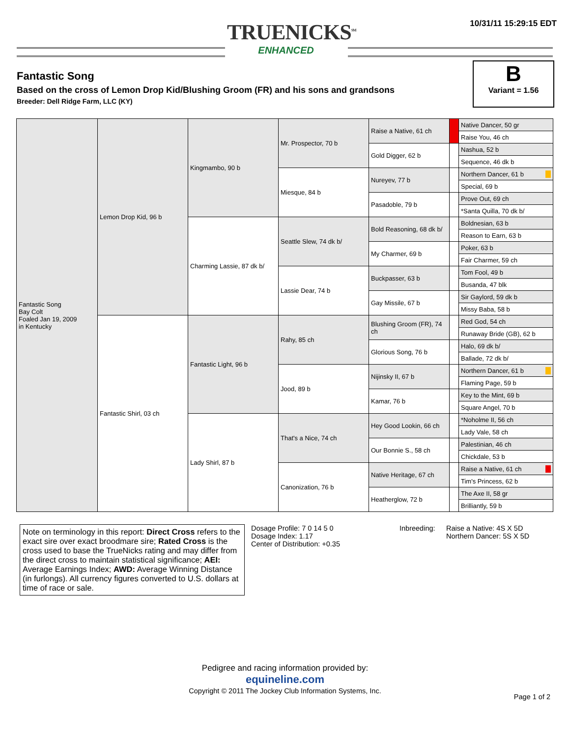10/31/11 15:29:15 EDT
TRUENICKS<sup>SM</sup>
ENHANCED
Fantastic Song
Based on the cross of Lemon Drop Kid/Blushing Groom (FR) and his sons and grandsons
Breeder: Dell Ridge Farm, LLC (KY)
B
Variant = 1.56
| Fantastic Song Bay Colt Foaled Jan 19, 2009 in Kentucky | Lemon Drop Kid, 96 b | Kingmambo, 90 b | Mr. Prospector, 70 b | Raise a Native, 61 ch | | Native Dancer, 50 gr |
| | | | | | | Raise You, 46 ch |
| | | | | Gold Digger, 62 b | | Nashua, 52 b |
| | | | | | | Sequence, 46 dk b |
| | | | Miesque, 84 b | Nureyev, 77 b | | Northern Dancer, 61 b |
| | | | | | | Special, 69 b |
| | | | | Pasadoble, 79 b | | Prove Out, 69 ch |
| | | | | | | *Santa Quilla, 70 dk b/ |
| | | Charming Lassie, 87 dk b/ | Seattle Slew, 74 dk b/ | Bold Reasoning, 68 dk b/ | | Boldnesian, 63 b |
| | | | | | | Reason to Earn, 63 b |
| | | | | My Charmer, 69 b | | Poker, 63 b |
| | | | | | | Fair Charmer, 59 ch |
| | | | Lassie Dear, 74 b | Buckpasser, 63 b | | Tom Fool, 49 b |
| | | | | | | Busanda, 47 blk |
| | | | | Gay Missile, 67 b | | Sir Gaylord, 59 dk b |
| | | | | | | Missy Baba, 58 b |
| | Fantastic Shirl, 03 ch | Fantastic Light, 96 b | Rahy, 85 ch | Blushing Groom (FR), 74 ch | | Red God, 54 ch |
| | | | | | | Runaway Bride (GB), 62 b |
| | | | | Glorious Song, 76 b | | Halo, 69 dk b/ |
| | | | | | | Ballade, 72 dk b/ |
| | | | Jood, 89 b | Nijinsky II, 67 b | | Northern Dancer, 61 b |
| | | | | | | Flaming Page, 59 b |
| | | | | Kamar, 76 b | | Key to the Mint, 69 b |
| | | | | | | Square Angel, 70 b |
| | | Lady Shirl, 87 b | That's a Nice, 74 ch | Hey Good Lookin, 66 ch | | *Noholme II, 56 ch |
| | | | | | | Lady Vale, 58 ch |
| | | | | Our Bonnie S., 58 ch | | Palestinian, 46 ch |
| | | | | | | Chickdale, 53 b |
| | | | Canonization, 76 b | Native Heritage, 67 ch | | Raise a Native, 61 ch |
| | | | | | | Tim's Princess, 62 b |
| | | | | Heatherglow, 72 b | | The Axe II, 58 gr |
| | | | | | | Brilliantly, 59 b |
Note on terminology in this report: Direct Cross refers to the exact sire over exact broodmare sire; Rated Cross is the cross used to base the TrueNicks rating and may differ from the direct cross to maintain statistical significance; AEI: Average Earnings Index; AWD: Average Winning Distance (in furlongs). All currency figures converted to U.S. dollars at time of race or sale.
Dosage Profile: 7 0 14 5 0
Dosage Index: 1.17
Center of Distribution: +0.35
Inbreeding: Raise a Native: 4S X 5D
Northern Dancer: 5S X 5D
Pedigree and racing information provided by:
equineline.com
Copyright © 2011 The Jockey Club Information Systems, Inc.
Page 1 of 2